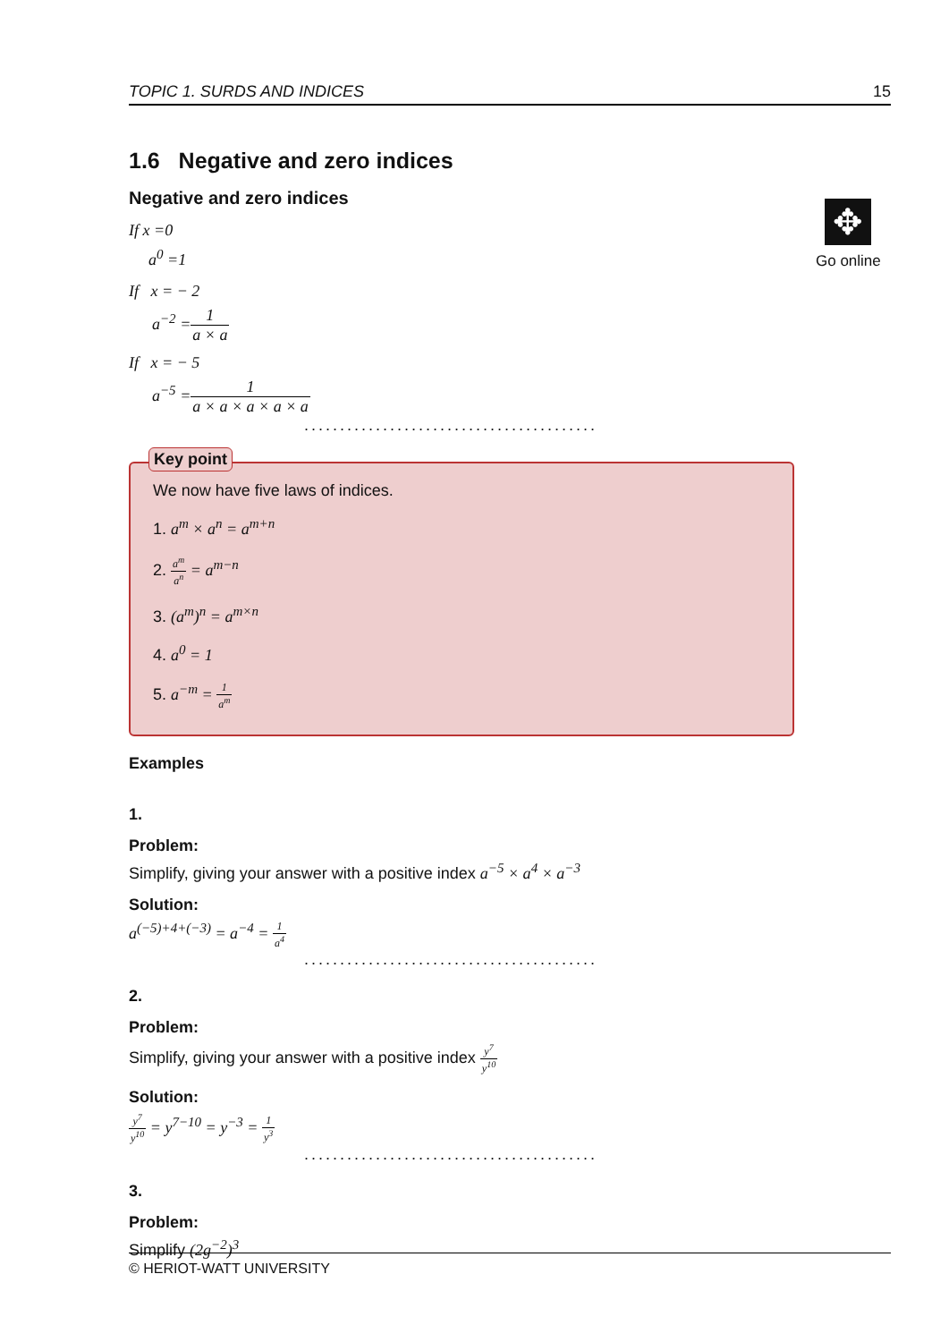TOPIC 1. SURDS AND INDICES 15
✥
Go online
1.6 Negative and zero indices
Negative and zero indices
If x =0
a<sup>0</sup> =1
If x = − 2
a<sup>−2</sup> =1 a × a
If x = − 5
a<sup>−5</sup> =1 a × a × a × a × a
.........................................
Key point
We now have five laws of indices.
1. a<sup>m</sup> × a<sup>n</sup> = a<sup>m+n</sup>
2. a<sup>m</sup> a<sup>n</sup> = a<sup>m−n</sup>
3. (a<sup>m</sup>)<sup>n</sup> = a<sup>m×n</sup>
4. a<sup>0</sup> = 1
5. a<sup>−m</sup> = 1 a<sup>m</sup>
Examples
1.
Problem:
Simplify, giving your answer with a positive index a<sup>−5</sup> × a<sup>4</sup> × a<sup>−3</sup>
Solution:
a<sup>(−5)+4+(−3)</sup> = a<sup>−4</sup> = 1 a<sup>4</sup>
.........................................
2.
Problem:
Simplify, giving your answer with a positive index y<sup>7</sup> y<sup>10</sup>
Solution:
y<sup>7</sup> y<sup>10</sup> = y<sup>7−10</sup> = y<sup>−3</sup> = 1 y<sup>3</sup>
.........................................
3.
Problem:
Simplify (2g<sup>−2</sup>)<sup>3</sup>
© HERIOT-WATT UNIVERSITY